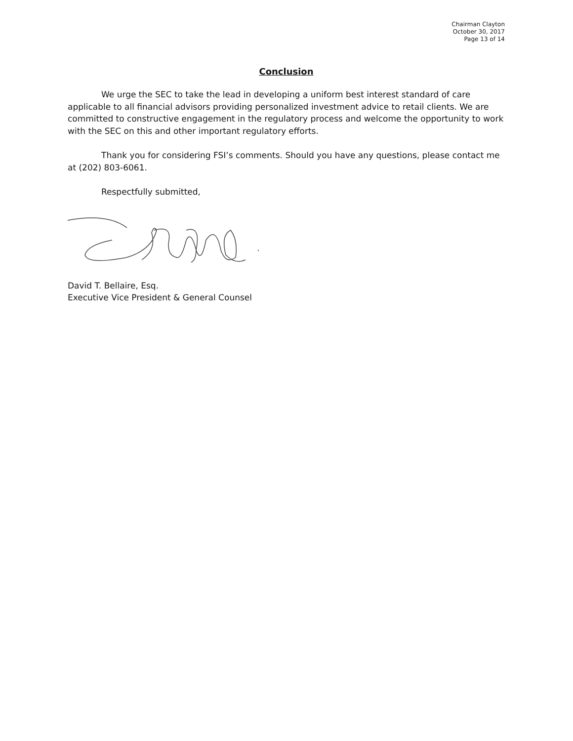Chairman Clayton
October 30, 2017
Page 13 of 14
Conclusion
We urge the SEC to take the lead in developing a uniform best interest standard of care applicable to all financial advisors providing personalized investment advice to retail clients. We are committed to constructive engagement in the regulatory process and welcome the opportunity to work with the SEC on this and other important regulatory efforts.
Thank you for considering FSI’s comments. Should you have any questions, please contact me at (202) 803-6061.
Respectfully submitted,
David T. Bellaire, Esq.
Executive Vice President & General Counsel